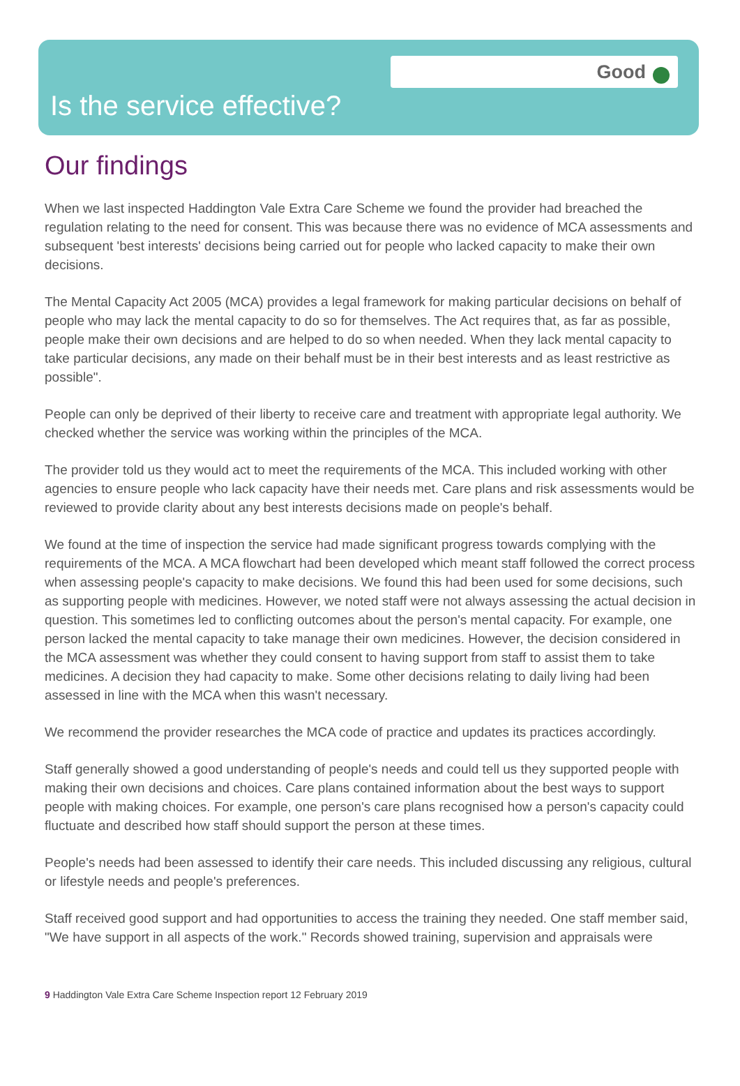Good
Is the service effective?
Our findings
When we last inspected Haddington Vale Extra Care Scheme we found the provider had breached the regulation relating to the need for consent. This was because there was no evidence of MCA assessments and subsequent 'best interests' decisions being carried out for people who lacked capacity to make their own decisions.
The Mental Capacity Act 2005 (MCA) provides a legal framework for making particular decisions on behalf of people who may lack the mental capacity to do so for themselves. The Act requires that, as far as possible, people make their own decisions and are helped to do so when needed. When they lack mental capacity to take particular decisions, any made on their behalf must be in their best interests and as least restrictive as possible".
People can only be deprived of their liberty to receive care and treatment with appropriate legal authority. We checked whether the service was working within the principles of the MCA.
The provider told us they would act to meet the requirements of the MCA. This included working with other agencies to ensure people who lack capacity have their needs met. Care plans and risk assessments would be reviewed to provide clarity about any best interests decisions made on people's behalf.
We found at the time of inspection the service had made significant progress towards complying with the requirements of the MCA. A MCA flowchart had been developed which meant staff followed the correct process when assessing people's capacity to make decisions. We found this had been used for some decisions, such as supporting people with medicines. However, we noted staff were not always assessing the actual decision in question. This sometimes led to conflicting outcomes about the person's mental capacity. For example, one person lacked the mental capacity to take manage their own medicines. However, the decision considered in the MCA assessment was whether they could consent to having support from staff to assist them to take medicines. A decision they had capacity to make. Some other decisions relating to daily living had been assessed in line with the MCA when this wasn't necessary.
We recommend the provider researches the MCA code of practice and updates its practices accordingly.
Staff generally showed a good understanding of people's needs and could tell us they supported people with making their own decisions and choices. Care plans contained information about the best ways to support people with making choices. For example, one person's care plans recognised how a person's capacity could fluctuate and described how staff should support the person at these times.
People's needs had been assessed to identify their care needs. This included discussing any religious, cultural or lifestyle needs and people's preferences.
Staff received good support and had opportunities to access the training they needed. One staff member said, "We have support in all aspects of the work." Records showed training, supervision and appraisals were
9 Haddington Vale Extra Care Scheme Inspection report 12 February 2019